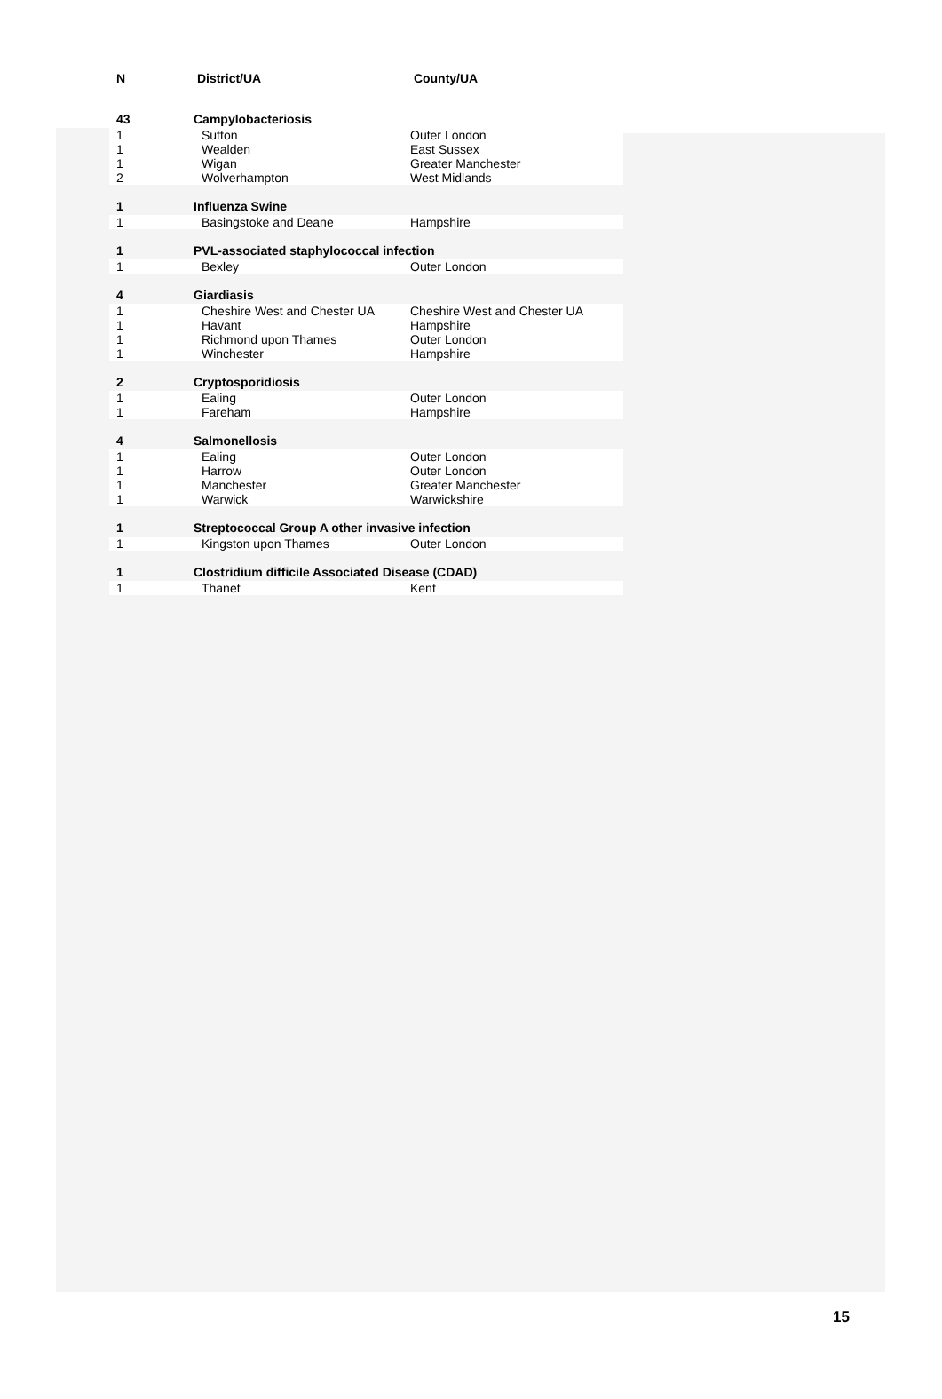| N | District/UA | County/UA |
| --- | --- | --- |
| 43 | Campylobacteriosis | |
| 1 | Sutton | Outer London |
| 1 | Wealden | East Sussex |
| 1 | Wigan | Greater Manchester |
| 2 | Wolverhampton | West Midlands |
| 1 | Influenza Swine | |
| 1 | Basingstoke and Deane | Hampshire |
| 1 | PVL-associated staphylococcal infection | |
| 1 | Bexley | Outer London |
| 4 | Giardiasis | |
| 1 | Cheshire West and Chester UA | Cheshire West and Chester UA |
| 1 | Havant | Hampshire |
| 1 | Richmond upon Thames | Outer London |
| 1 | Winchester | Hampshire |
| 2 | Cryptosporidiosis | |
| 1 | Ealing | Outer London |
| 1 | Fareham | Hampshire |
| 4 | Salmonellosis | |
| 1 | Ealing | Outer London |
| 1 | Harrow | Outer London |
| 1 | Manchester | Greater Manchester |
| 1 | Warwick | Warwickshire |
| 1 | Streptococcal Group A other invasive infection | |
| 1 | Kingston upon Thames | Outer London |
| 1 | Clostridium difficile Associated Disease (CDAD) | |
| 1 | Thanet | Kent |
15